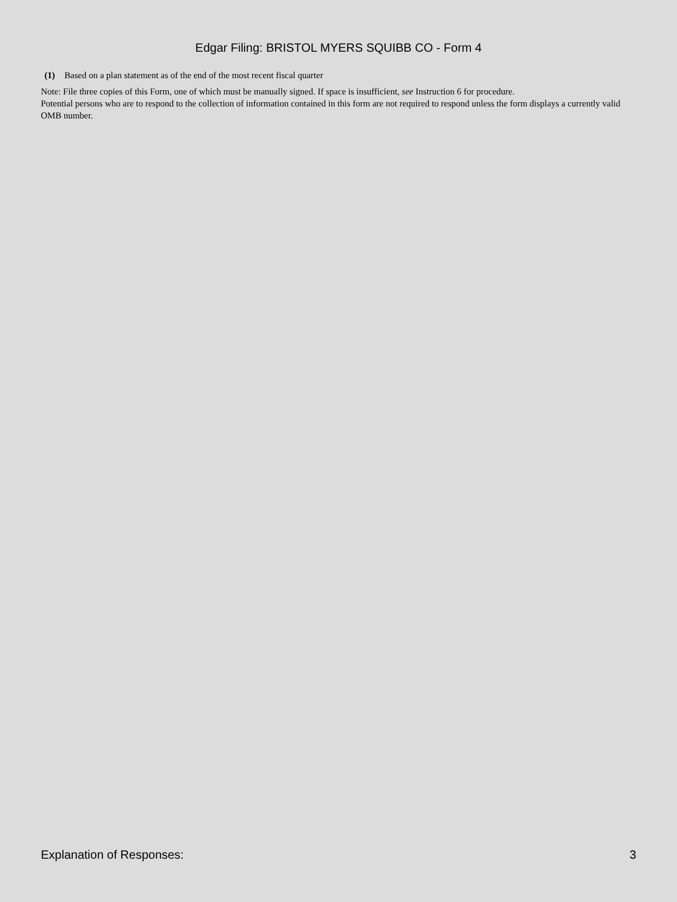Edgar Filing: BRISTOL MYERS SQUIBB CO - Form 4
(1) Based on a plan statement as of the end of the most recent fiscal quarter
Note: File three copies of this Form, one of which must be manually signed. If space is insufficient, see Instruction 6 for procedure.
Potential persons who are to respond to the collection of information contained in this form are not required to respond unless the form displays a currently valid OMB number.
Explanation of Responses: 3